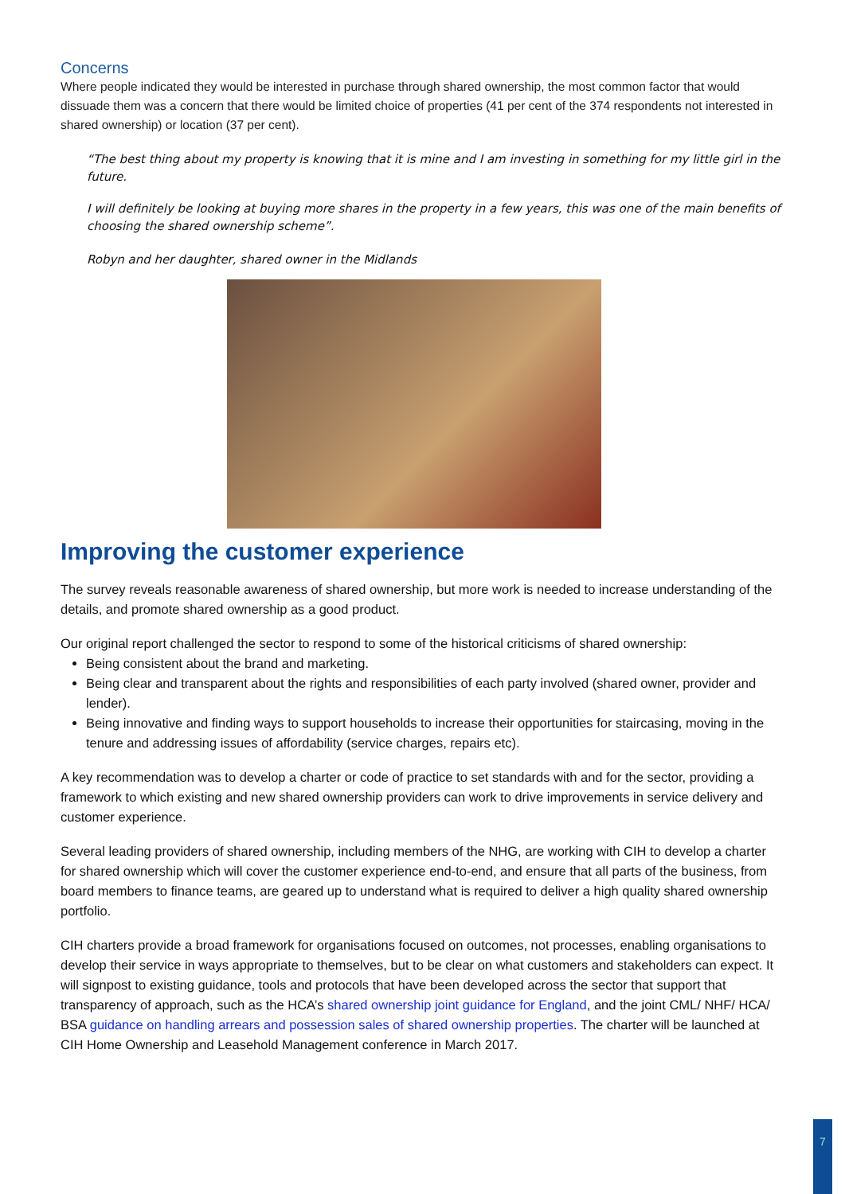Concerns
Where people indicated they would be interested in purchase through shared ownership, the most common factor that would dissuade them was a concern that there would be limited choice of properties (41 per cent of the 374 respondents not interested in shared ownership) or location (37 per cent).
“The best thing about my property is knowing that it is mine and I am investing in something for my little girl in the future.
I will definitely be looking at buying more shares in the property in a few years, this was one of the main benefits of choosing the shared ownership scheme”.
Robyn and her daughter, shared owner in the Midlands
Improving the customer experience
The survey reveals reasonable awareness of shared ownership, but more work is needed to increase understanding of the details, and promote shared ownership as a good product.
Our original report challenged the sector to respond to some of the historical criticisms of shared ownership:
Being consistent about the brand and marketing.
Being clear and transparent about the rights and responsibilities of each party involved (shared owner, provider and lender).
Being innovative and finding ways to support households to increase their opportunities for staircasing, moving in the tenure and addressing issues of affordability (service charges, repairs etc).
A key recommendation was to develop a charter or code of practice to set standards with and for the sector, providing a framework to which existing and new shared ownership providers can work to drive improvements in service delivery and customer experience.
Several leading providers of shared ownership, including members of the NHG, are working with CIH to develop a charter for shared ownership which will cover the customer experience end-to-end, and ensure that all parts of the business, from board members to finance teams, are geared up to understand what is required to deliver a high quality shared ownership portfolio.
CIH charters provide a broad framework for organisations focused on outcomes, not processes, enabling organisations to develop their service in ways appropriate to themselves, but to be clear on what customers and stakeholders can expect. It will signpost to existing guidance, tools and protocols that have been developed across the sector that support that transparency of approach, such as the HCA’s shared ownership joint guidance for England, and the joint CML/ NHF/ HCA/ BSA guidance on handling arrears and possession sales of shared ownership properties. The charter will be launched at CIH Home Ownership and Leasehold Management conference in March 2017.
7